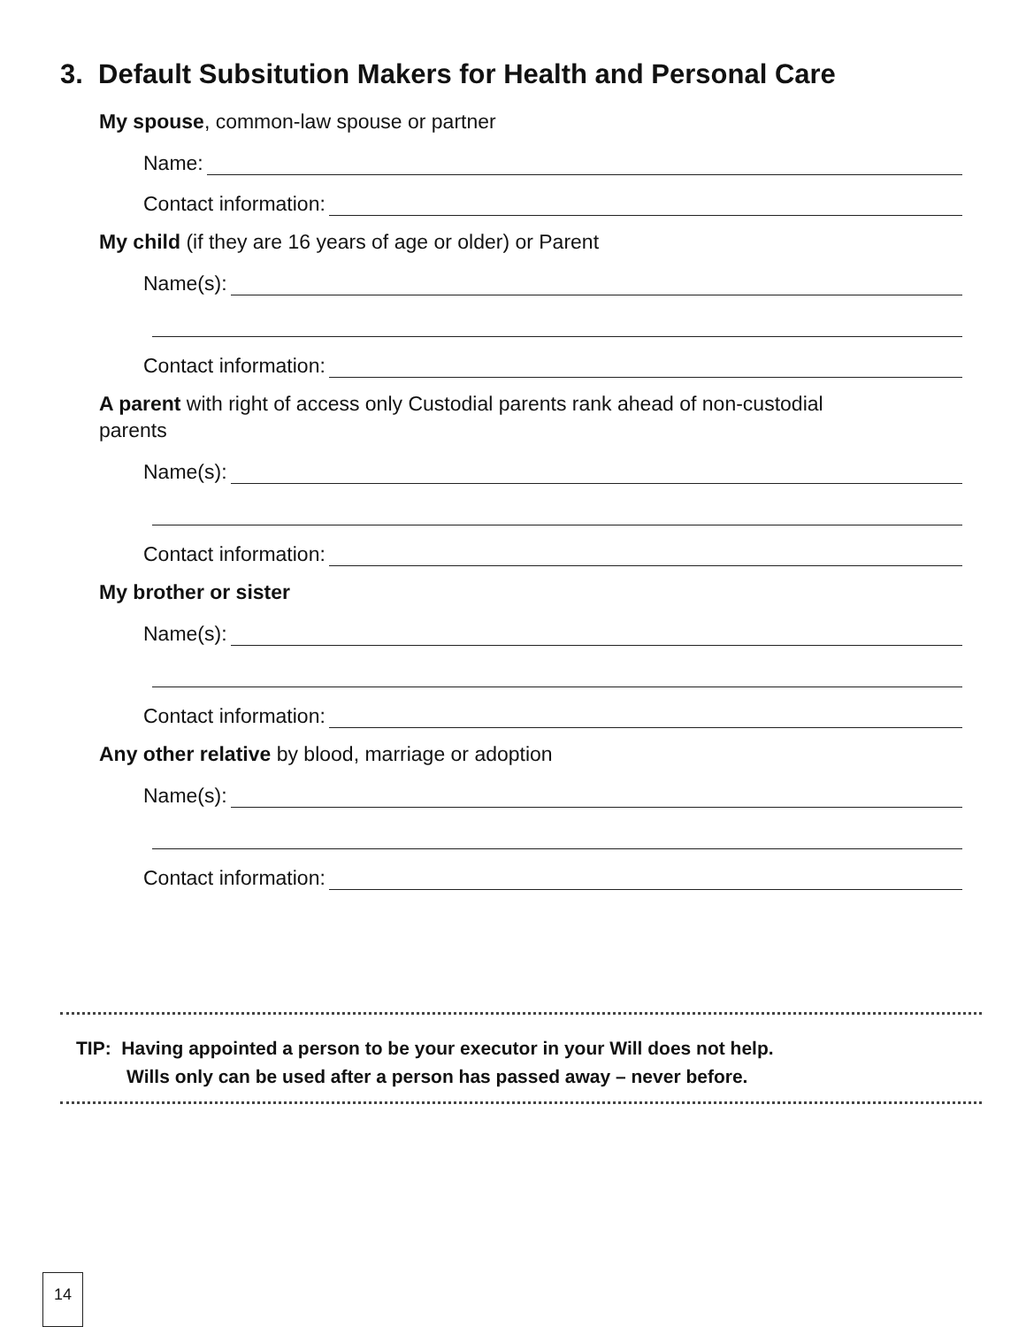3. Default Subsitution Makers for Health and Personal Care
My spouse, common-law spouse or partner
Name:
Contact information:
My child (if they are 16 years of age or older) or Parent
Name(s):
Contact information:
A parent with right of access only Custodial parents rank ahead of non-custodial parents
Name(s):
Contact information:
My brother or sister
Name(s):
Contact information:
Any other relative by blood, marriage or adoption
Name(s):
Contact information:
TIP: Having appointed a person to be your executor in your Will does not help.
Wills only can be used after a person has passed away – never before.
14